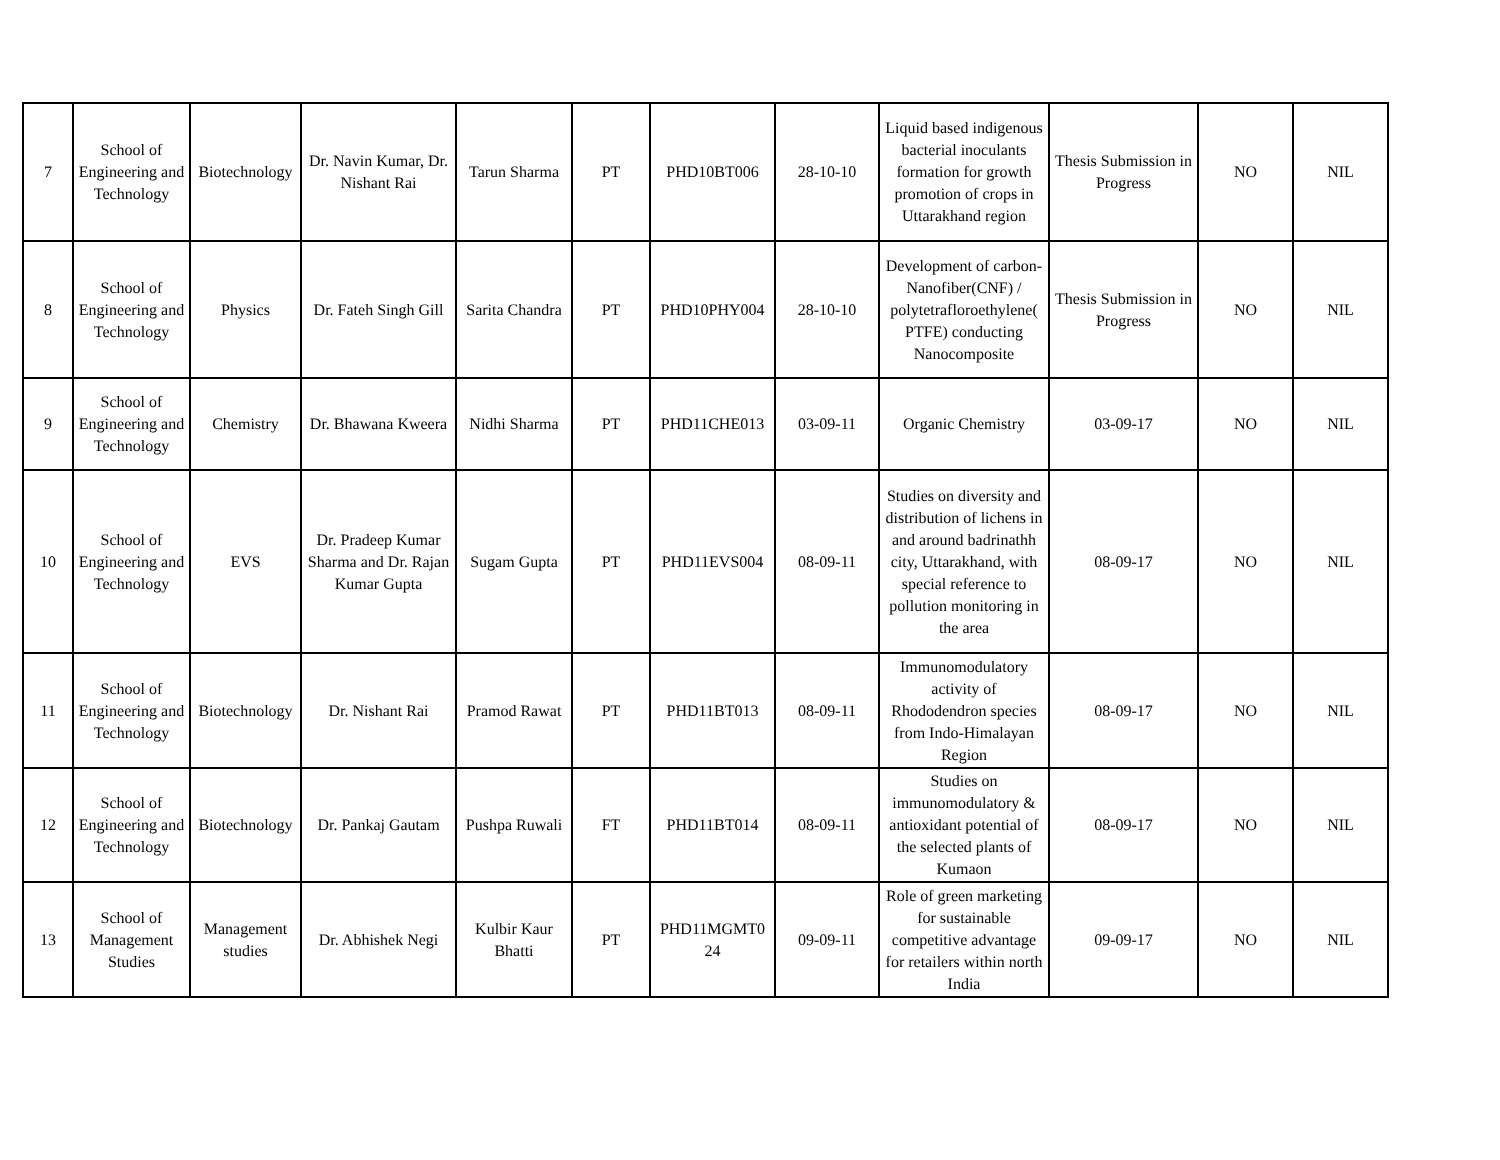| 7 | School of Engineering and Technology | Biotechnology | Dr. Navin Kumar, Dr. Nishant Rai | Tarun Sharma | PT | PHD10BT006 | 28-10-10 | Liquid based indigenous bacterial inoculants formation for growth promotion of crops in Uttarakhand region | Thesis Submission in Progress | NO | NIL |
| 8 | School of Engineering and Technology | Physics | Dr. Fateh Singh Gill | Sarita Chandra | PT | PHD10PHY004 | 28-10-10 | Development of carbon-Nanofiber(CNF) / polytetrafloroethylene( PTFE) conducting Nanocomposite | Thesis Submission in Progress | NO | NIL |
| 9 | School of Engineering and Technology | Chemistry | Dr. Bhawana Kweera | Nidhi Sharma | PT | PHD11CHE013 | 03-09-11 | Organic Chemistry | 03-09-17 | NO | NIL |
| 10 | School of Engineering and Technology | EVS | Dr. Pradeep Kumar Sharma and Dr. Rajan Kumar Gupta | Sugam Gupta | PT | PHD11EVS004 | 08-09-11 | Studies on diversity and distribution of lichens in and around badrinathh city, Uttarakhand, with special reference to pollution monitoring in the area | 08-09-17 | NO | NIL |
| 11 | School of Engineering and Technology | Biotechnology | Dr. Nishant Rai | Pramod Rawat | PT | PHD11BT013 | 08-09-11 | Immunomodulatory activity of Rhododendron species from Indo-Himalayan Region | 08-09-17 | NO | NIL |
| 12 | School of Engineering and Technology | Biotechnology | Dr. Pankaj Gautam | Pushpa Ruwali | FT | PHD11BT014 | 08-09-11 | Studies on immunomodulatory & antioxidant potential of the selected plants of Kumaon | 08-09-17 | NO | NIL |
| 13 | School of Management Studies | Management studies | Dr. Abhishek Negi | Kulbir Kaur Bhatti | PT | PHD11MGMT0 24 | 09-09-11 | Role of green marketing for sustainable competitive advantage for retailers within north India | 09-09-17 | NO | NIL |